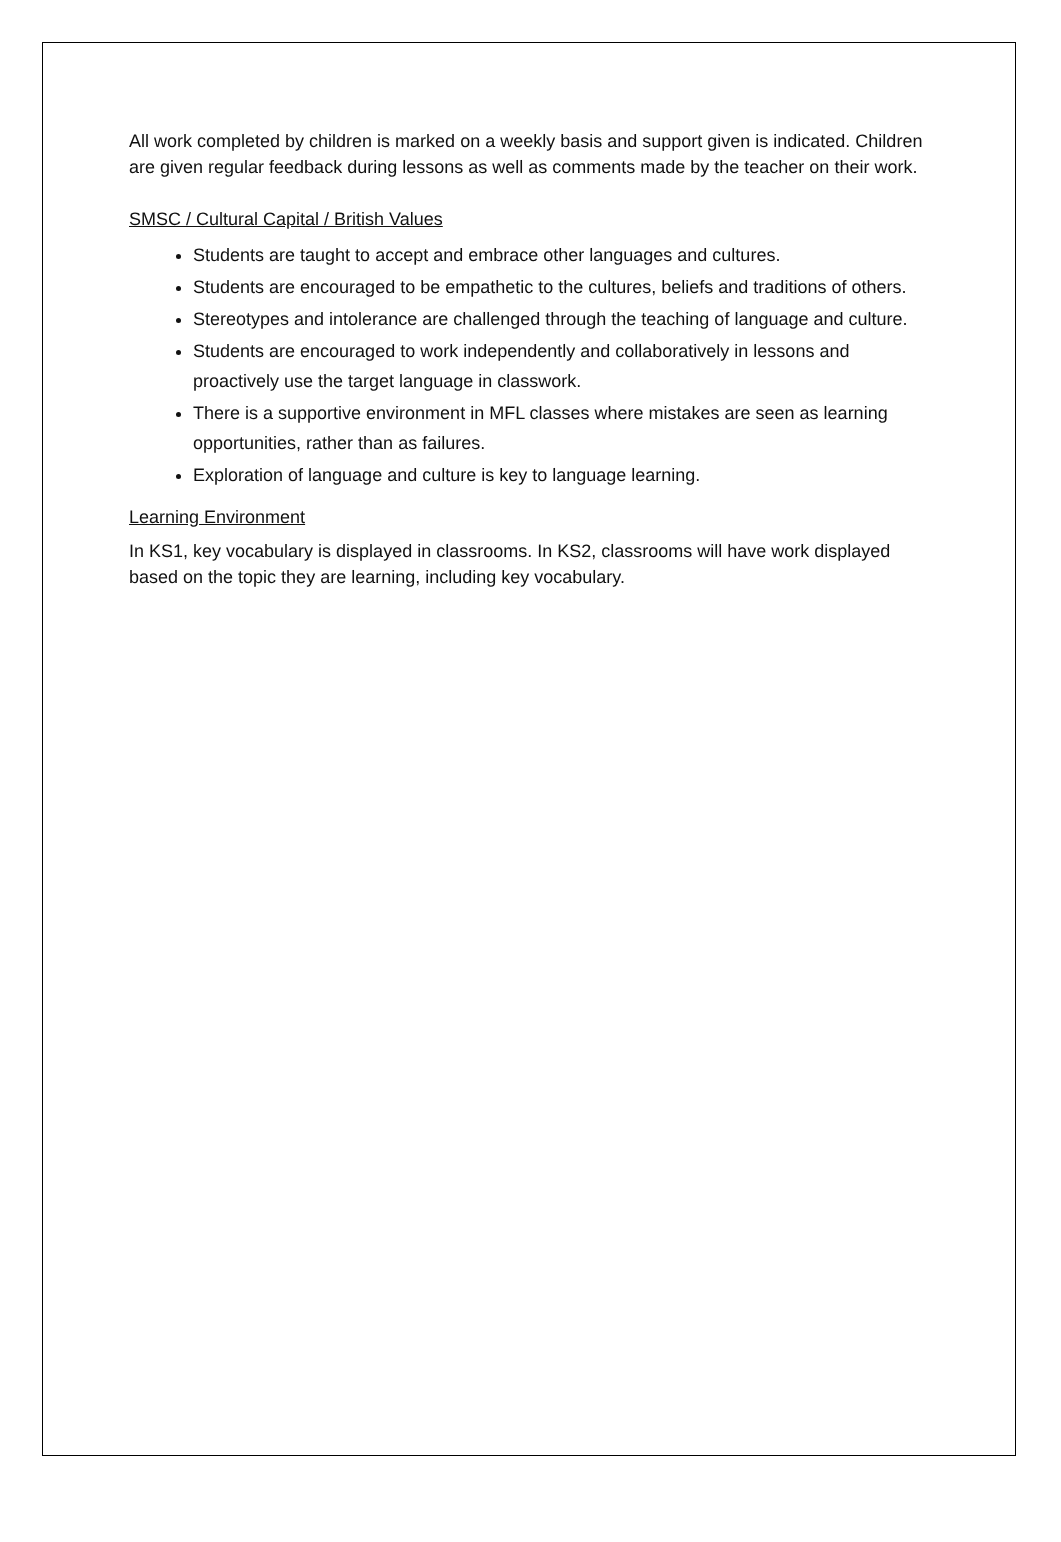All work completed by children is marked on a weekly basis and support given is indicated. Children are given regular feedback during lessons as well as comments made by the teacher on their work.
SMSC / Cultural Capital / British Values
Students are taught to accept and embrace other languages and cultures.
Students are encouraged to be empathetic to the cultures, beliefs and traditions of others.
Stereotypes and intolerance are challenged through the teaching of language and culture.
Students are encouraged to work independently and collaboratively in lessons and proactively use the target language in classwork.
There is a supportive environment in MFL classes where mistakes are seen as learning opportunities, rather than as failures.
Exploration of language and culture is key to language learning.
Learning Environment
In KS1, key vocabulary is displayed in classrooms. In KS2, classrooms will have work displayed based on the topic they are learning, including key vocabulary.